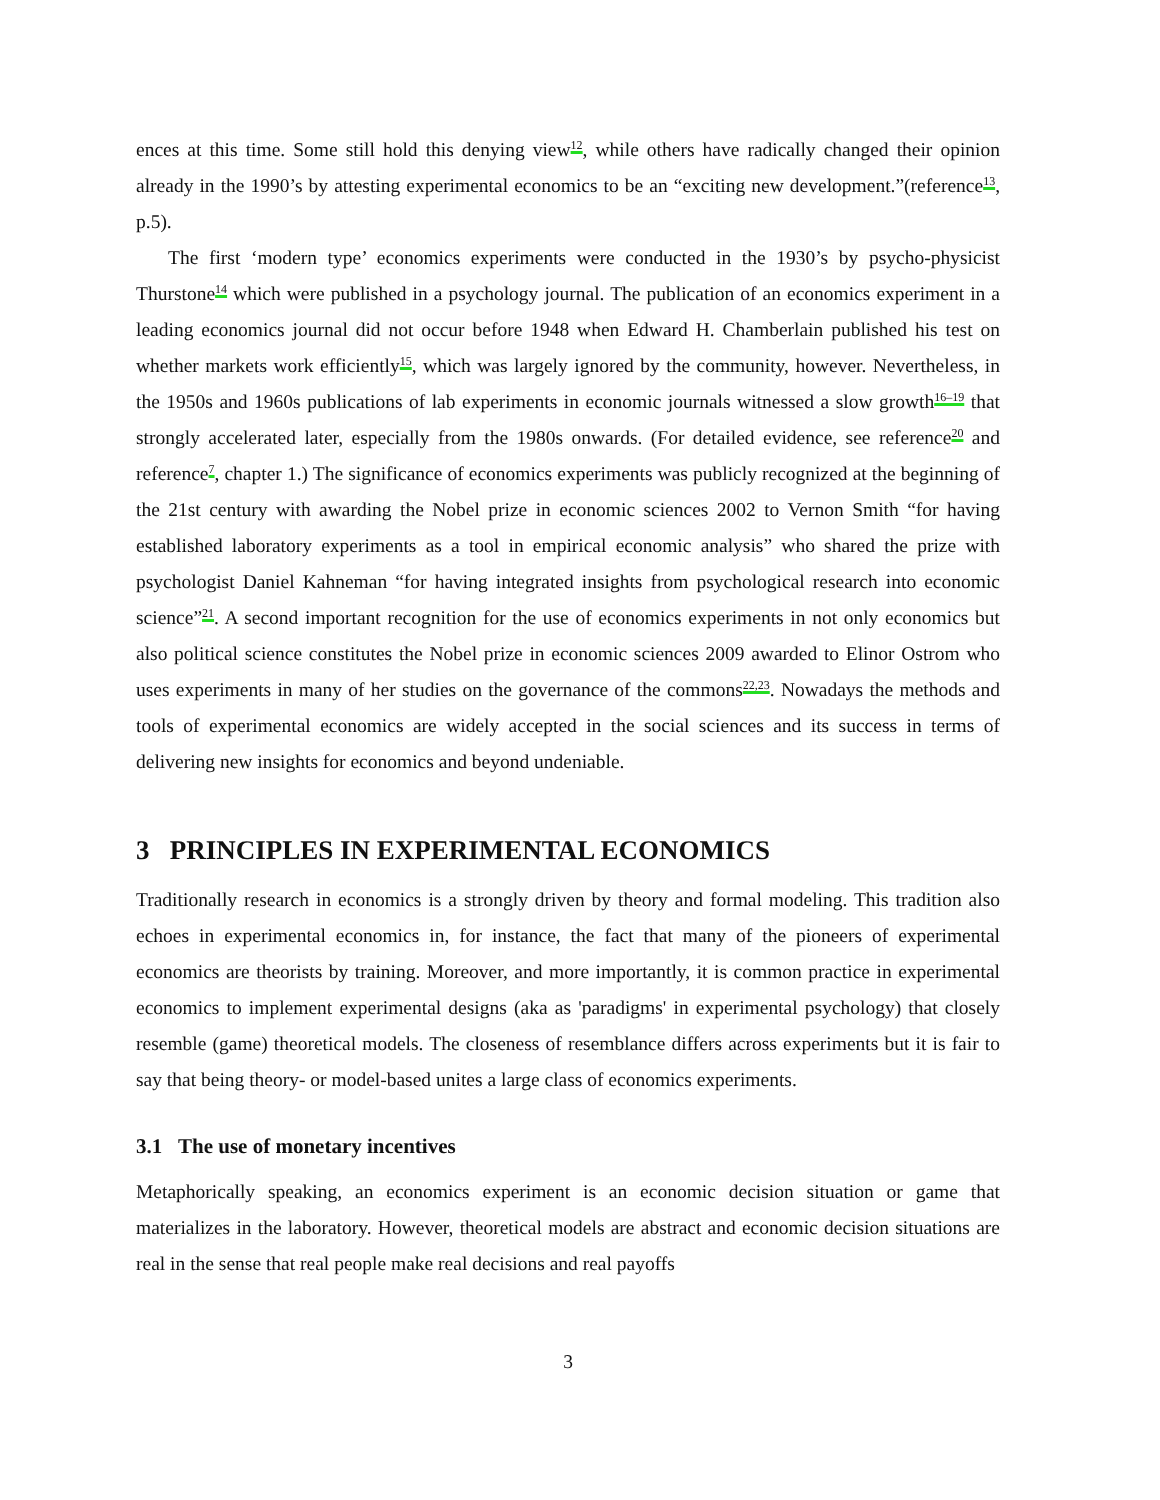ences at this time. Some still hold this denying view<sup>12</sup>, while others have radically changed their opinion already in the 1990’s by attesting experimental economics to be an “exciting new development.”(reference<sup>13</sup>, p.5).
The first ‘modern type’ economics experiments were conducted in the 1930’s by psycho-physicist Thurstone<sup>14</sup> which were published in a psychology journal. The publication of an economics experiment in a leading economics journal did not occur before 1948 when Edward H. Chamberlain published his test on whether markets work efficiently<sup>15</sup>, which was largely ignored by the community, however. Nevertheless, in the 1950s and 1960s publications of lab experiments in economic journals witnessed a slow growth<sup>16–19</sup> that strongly accelerated later, especially from the 1980s onwards. (For detailed evidence, see reference<sup>20</sup> and reference<sup>7</sup>, chapter 1.) The significance of economics experiments was publicly recognized at the beginning of the 21st century with awarding the Nobel prize in economic sciences 2002 to Vernon Smith “for having established laboratory experiments as a tool in empirical economic analysis” who shared the prize with psychologist Daniel Kahneman “for having integrated insights from psychological research into economic science”<sup>21</sup>. A second important recognition for the use of economics experiments in not only economics but also political science constitutes the Nobel prize in economic sciences 2009 awarded to Elinor Ostrom who uses experiments in many of her studies on the governance of the commons<sup>22,23</sup>. Nowadays the methods and tools of experimental economics are widely accepted in the social sciences and its success in terms of delivering new insights for economics and beyond undeniable.
3 PRINCIPLES IN EXPERIMENTAL ECONOMICS
Traditionally research in economics is a strongly driven by theory and formal modeling. This tradition also echoes in experimental economics in, for instance, the fact that many of the pioneers of experimental economics are theorists by training. Moreover, and more importantly, it is common practice in experimental economics to implement experimental designs (aka as 'paradigms' in experimental psychology) that closely resemble (game) theoretical models. The closeness of resemblance differs across experiments but it is fair to say that being theory- or model-based unites a large class of economics experiments.
3.1 The use of monetary incentives
Metaphorically speaking, an economics experiment is an economic decision situation or game that materializes in the laboratory. However, theoretical models are abstract and economic decision situations are real in the sense that real people make real decisions and real payoffs
3